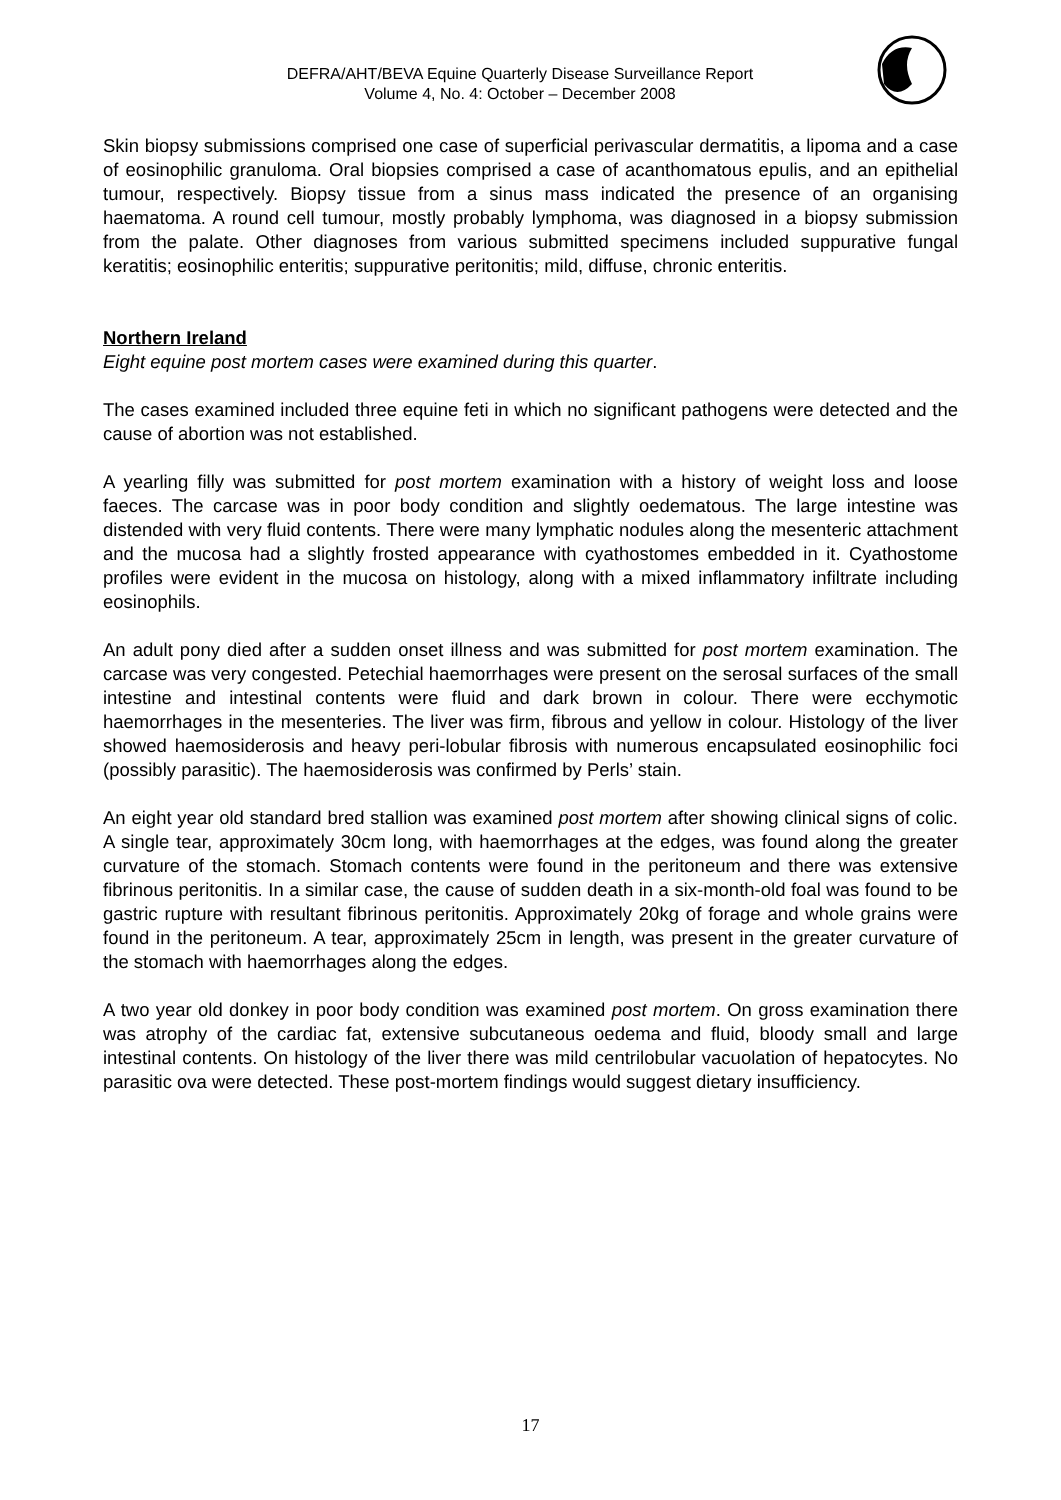DEFRA/AHT/BEVA Equine Quarterly Disease Surveillance Report
Volume 4, No. 4: October – December 2008
Skin biopsy submissions comprised one case of superficial perivascular dermatitis, a lipoma and a case of eosinophilic granuloma. Oral biopsies comprised a case of acanthomatous epulis, and an epithelial tumour, respectively. Biopsy tissue from a sinus mass indicated the presence of an organising haematoma. A round cell tumour, mostly probably lymphoma, was diagnosed in a biopsy submission from the palate. Other diagnoses from various submitted specimens included suppurative fungal keratitis; eosinophilic enteritis; suppurative peritonitis; mild, diffuse, chronic enteritis.
Northern Ireland
Eight equine post mortem cases were examined during this quarter.
The cases examined included three equine feti in which no significant pathogens were detected and the cause of abortion was not established.
A yearling filly was submitted for post mortem examination with a history of weight loss and loose faeces. The carcase was in poor body condition and slightly oedematous. The large intestine was distended with very fluid contents. There were many lymphatic nodules along the mesenteric attachment and the mucosa had a slightly frosted appearance with cyathostomes embedded in it. Cyathostome profiles were evident in the mucosa on histology, along with a mixed inflammatory infiltrate including eosinophils.
An adult pony died after a sudden onset illness and was submitted for post mortem examination. The carcase was very congested. Petechial haemorrhages were present on the serosal surfaces of the small intestine and intestinal contents were fluid and dark brown in colour. There were ecchymotic haemorrhages in the mesenteries. The liver was firm, fibrous and yellow in colour. Histology of the liver showed haemosiderosis and heavy peri-lobular fibrosis with numerous encapsulated eosinophilic foci (possibly parasitic). The haemosiderosis was confirmed by Perls’ stain.
An eight year old standard bred stallion was examined post mortem after showing clinical signs of colic. A single tear, approximately 30cm long, with haemorrhages at the edges, was found along the greater curvature of the stomach. Stomach contents were found in the peritoneum and there was extensive fibrinous peritonitis. In a similar case, the cause of sudden death in a six-month-old foal was found to be gastric rupture with resultant fibrinous peritonitis. Approximately 20kg of forage and whole grains were found in the peritoneum. A tear, approximately 25cm in length, was present in the greater curvature of the stomach with haemorrhages along the edges.
A two year old donkey in poor body condition was examined post mortem. On gross examination there was atrophy of the cardiac fat, extensive subcutaneous oedema and fluid, bloody small and large intestinal contents. On histology of the liver there was mild centrilobular vacuolation of hepatocytes. No parasitic ova were detected. These post-mortem findings would suggest dietary insufficiency.
17